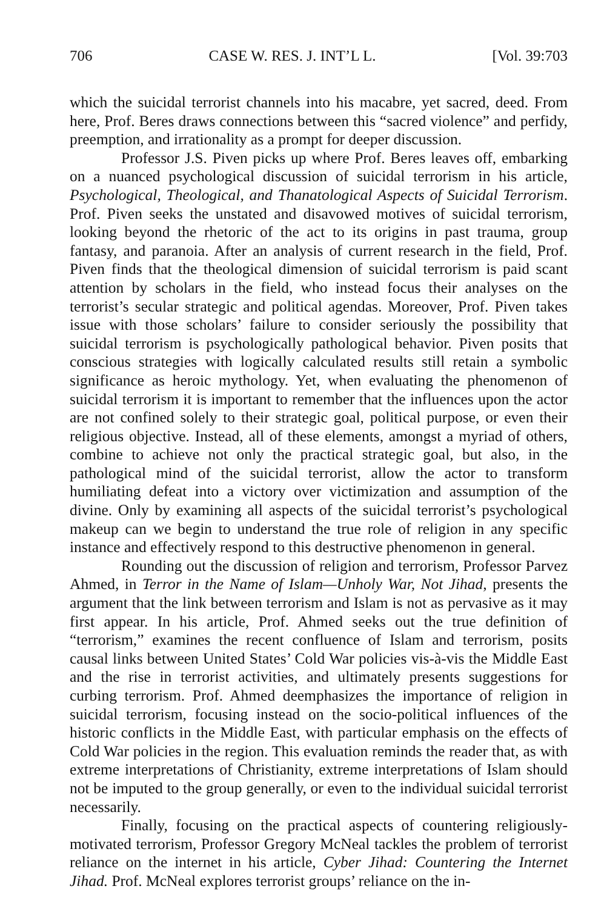706 CASE W. RES. J. INT’L L. [Vol. 39:703
which the suicidal terrorist channels into his macabre, yet sacred, deed. From here, Prof. Beres draws connections between this “sacred violence” and perfidy, preemption, and irrationality as a prompt for deeper discussion.
Professor J.S. Piven picks up where Prof. Beres leaves off, embarking on a nuanced psychological discussion of suicidal terrorism in his article, Psychological, Theological, and Thanatological Aspects of Suicidal Terrorism. Prof. Piven seeks the unstated and disavowed motives of suicidal terrorism, looking beyond the rhetoric of the act to its origins in past trauma, group fantasy, and paranoia. After an analysis of current research in the field, Prof. Piven finds that the theological dimension of suicidal terrorism is paid scant attention by scholars in the field, who instead focus their analyses on the terrorist’s secular strategic and political agendas. Moreover, Prof. Piven takes issue with those scholars’ failure to consider seriously the possibility that suicidal terrorism is psychologically pathological behavior. Piven posits that conscious strategies with logically calculated results still retain a symbolic significance as heroic mythology. Yet, when evaluating the phenomenon of suicidal terrorism it is important to remember that the influences upon the actor are not confined solely to their strategic goal, political purpose, or even their religious objective. Instead, all of these elements, amongst a myriad of others, combine to achieve not only the practical strategic goal, but also, in the pathological mind of the suicidal terrorist, allow the actor to transform humiliating defeat into a victory over victimization and assumption of the divine. Only by examining all aspects of the suicidal terrorist’s psychological makeup can we begin to understand the true role of religion in any specific instance and effectively respond to this destructive phenomenon in general.
Rounding out the discussion of religion and terrorism, Professor Parvez Ahmed, in Terror in the Name of Islam—Unholy War, Not Jihad, presents the argument that the link between terrorism and Islam is not as pervasive as it may first appear. In his article, Prof. Ahmed seeks out the true definition of “terrorism,” examines the recent confluence of Islam and terrorism, posits causal links between United States’ Cold War policies vis-à-vis the Middle East and the rise in terrorist activities, and ultimately presents suggestions for curbing terrorism. Prof. Ahmed deemphasizes the importance of religion in suicidal terrorism, focusing instead on the socio-political influences of the historic conflicts in the Middle East, with particular emphasis on the effects of Cold War policies in the region. This evaluation reminds the reader that, as with extreme interpretations of Christianity, extreme interpretations of Islam should not be imputed to the group generally, or even to the individual suicidal terrorist necessarily.
Finally, focusing on the practical aspects of countering religiously-motivated terrorism, Professor Gregory McNeal tackles the problem of terrorist reliance on the internet in his article, Cyber Jihad: Countering the Internet Jihad. Prof. McNeal explores terrorist groups’ reliance on the in-